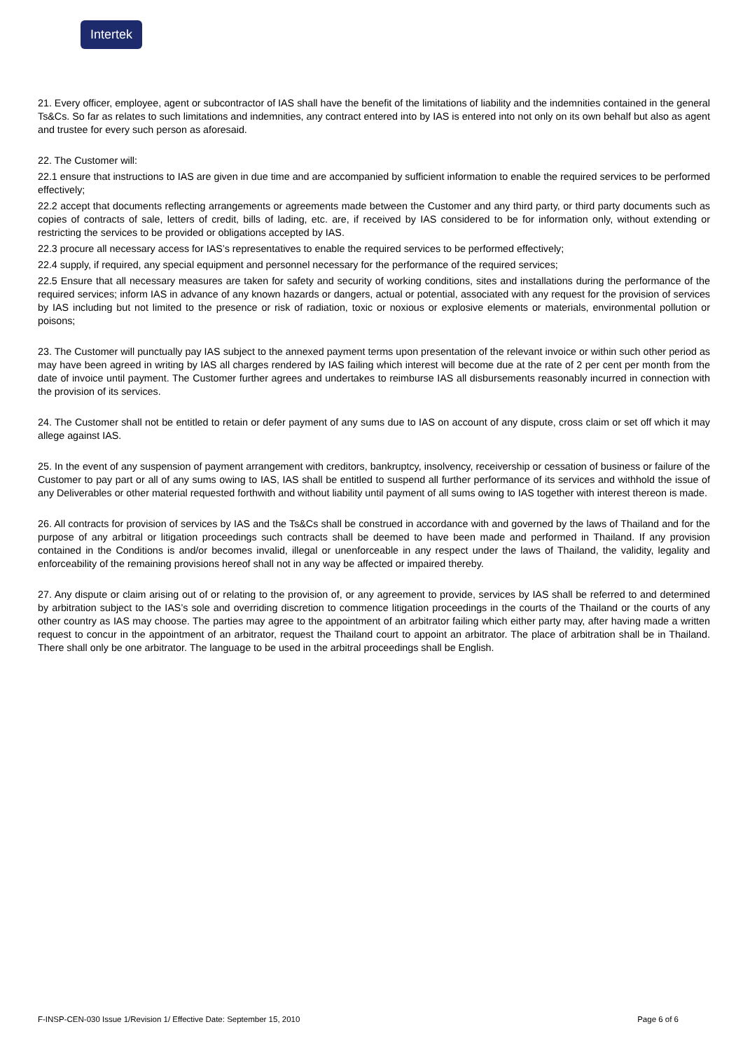Intertek
21. Every officer, employee, agent or subcontractor of IAS shall have the benefit of the limitations of liability and the indemnities contained in the general Ts&Cs. So far as relates to such limitations and indemnities, any contract entered into by IAS is entered into not only on its own behalf but also as agent and trustee for every such person as aforesaid.
22. The Customer will:
22.1 ensure that instructions to IAS are given in due time and are accompanied by sufficient information to enable the required services to be performed effectively;
22.2 accept that documents reflecting arrangements or agreements made between the Customer and any third party, or third party documents such as copies of contracts of sale, letters of credit, bills of lading, etc. are, if received by IAS considered to be for information only, without extending or restricting the services to be provided or obligations accepted by IAS.
22.3 procure all necessary access for IAS’s representatives to enable the required services to be performed effectively;
22.4 supply, if required, any special equipment and personnel necessary for the performance of the required services;
22.5 Ensure that all necessary measures are taken for safety and security of working conditions, sites and installations during the performance of the required services; inform IAS in advance of any known hazards or dangers, actual or potential, associated with any request for the provision of services by IAS including but not limited to the presence or risk of radiation, toxic or noxious or explosive elements or materials, environmental pollution or poisons;
23. The Customer will punctually pay IAS subject to the annexed payment terms upon presentation of the relevant invoice or within such other period as may have been agreed in writing by IAS all charges rendered by IAS failing which interest will become due at the rate of 2 per cent per month from the date of invoice until payment. The Customer further agrees and undertakes to reimburse IAS all disbursements reasonably incurred in connection with the provision of its services.
24. The Customer shall not be entitled to retain or defer payment of any sums due to IAS on account of any dispute, cross claim or set off which it may allege against IAS.
25. In the event of any suspension of payment arrangement with creditors, bankruptcy, insolvency, receivership or cessation of business or failure of the Customer to pay part or all of any sums owing to IAS, IAS shall be entitled to suspend all further performance of its services and withhold the issue of any Deliverables or other material requested forthwith and without liability until payment of all sums owing to IAS together with interest thereon is made.
26. All contracts for provision of services by IAS and the Ts&Cs shall be construed in accordance with and governed by the laws of Thailand and for the purpose of any arbitral or litigation proceedings such contracts shall be deemed to have been made and performed in Thailand. If any provision contained in the Conditions is and/or becomes invalid, illegal or unenforceable in any respect under the laws of Thailand, the validity, legality and enforceability of the remaining provisions hereof shall not in any way be affected or impaired thereby.
27. Any dispute or claim arising out of or relating to the provision of, or any agreement to provide, services by IAS shall be referred to and determined by arbitration subject to the IAS’s sole and overriding discretion to commence litigation proceedings in the courts of the Thailand or the courts of any other country as IAS may choose. The parties may agree to the appointment of an arbitrator failing which either party may, after having made a written request to concur in the appointment of an arbitrator, request the Thailand court to appoint an arbitrator. The place of arbitration shall be in Thailand. There shall only be one arbitrator. The language to be used in the arbitral proceedings shall be English.
F-INSP-CEN-030 Issue 1/Revision 1/ Effective Date: September 15, 2010 Page 6 of 6